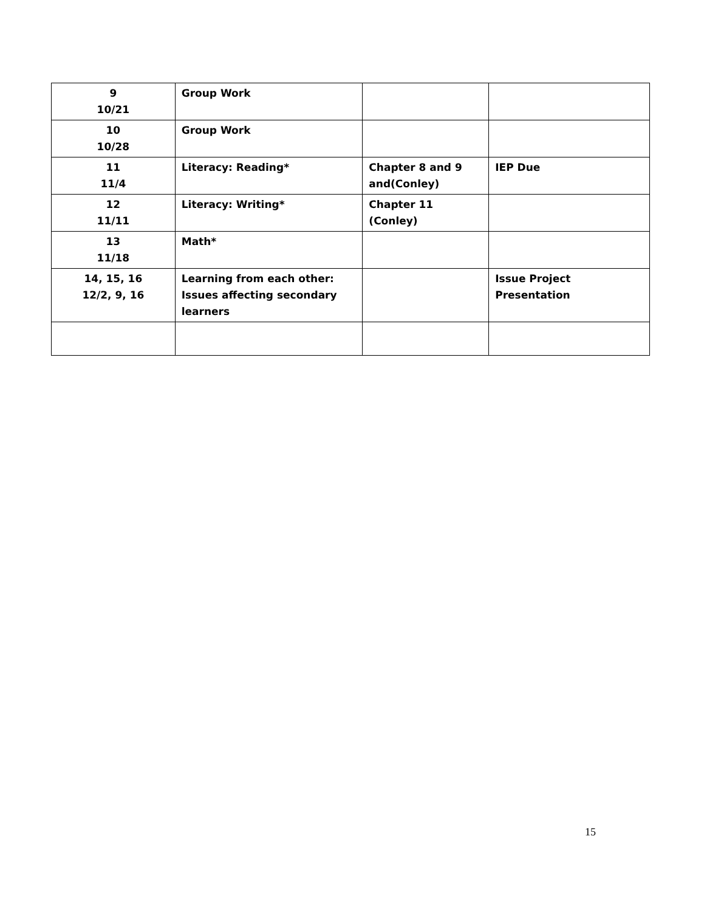| 9 10/21 | Group Work | | |
| 10 10/28 | Group Work | | |
| 11 11/4 | Literacy: Reading* | Chapter 8 and 9 and(Conley) | IEP Due |
| 12 11/11 | Literacy: Writing* | Chapter 11 (Conley) | |
| 13 11/18 | Math* | | |
| 14, 15, 16 12/2, 9, 16 | Learning from each other: Issues affecting secondary learners | | Issue Project Presentation |
15